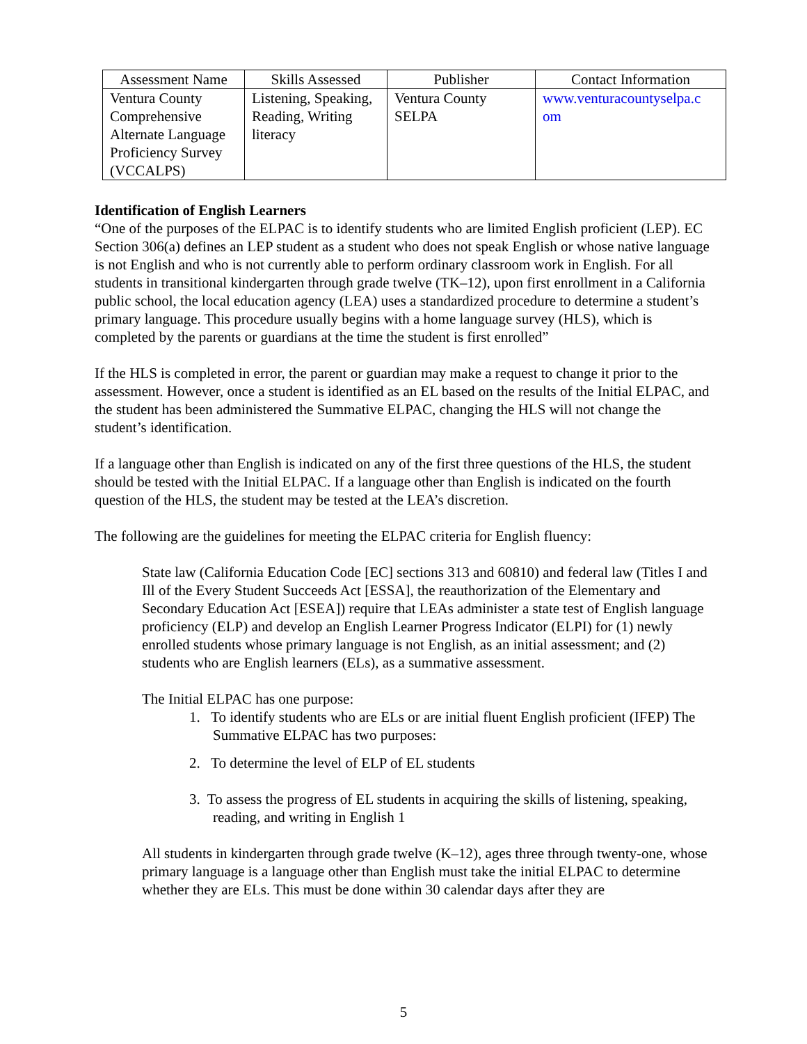| Assessment Name | Skills Assessed | Publisher | Contact Information |
| --- | --- | --- | --- |
| Ventura County Comprehensive Alternate Language Proficiency Survey (VCCALPS) | Listening, Speaking, Reading, Writing literacy | Ventura County SELPA | www.venturacountyselpa.c om |
Identification of English Learners
“One of the purposes of the ELPAC is to identify students who are limited English proficient (LEP). EC Section 306(a) defines an LEP student as a student who does not speak English or whose native language is not English and who is not currently able to perform ordinary classroom work in English. For all students in transitional kindergarten through grade twelve (TK–12), upon first enrollment in a California public school, the local education agency (LEA) uses a standardized procedure to determine a student’s primary language. This procedure usually begins with a home language survey (HLS), which is completed by the parents or guardians at the time the student is first enrolled”
If the HLS is completed in error, the parent or guardian may make a request to change it prior to the assessment. However, once a student is identified as an EL based on the results of the Initial ELPAC, and the student has been administered the Summative ELPAC, changing the HLS will not change the student’s identification.
If a language other than English is indicated on any of the first three questions of the HLS, the student should be tested with the Initial ELPAC. If a language other than English is indicated on the fourth question of the HLS, the student may be tested at the LEA’s discretion.
The following are the guidelines for meeting the ELPAC criteria for English fluency:
State law (California Education Code [EC] sections 313 and 60810) and federal law (Titles I and Ill of the Every Student Succeeds Act [ESSA], the reauthorization of the Elementary and Secondary Education Act [ESEA]) require that LEAs administer a state test of English language proficiency (ELP) and develop an English Learner Progress Indicator (ELPI) for (1) newly enrolled students whose primary language is not English, as an initial assessment; and (2) students who are English learners (ELs), as a summative assessment.
The Initial ELPAC has one purpose:
1. To identify students who are ELs or are initial fluent English proficient (IFEP) The Summative ELPAC has two purposes:
2. To determine the level of ELP of EL students
3. To assess the progress of EL students in acquiring the skills of listening, speaking, reading, and writing in English 1
All students in kindergarten through grade twelve (K–12), ages three through twenty-one, whose primary language is a language other than English must take the initial ELPAC to determine whether they are ELs. This must be done within 30 calendar days after they are
5